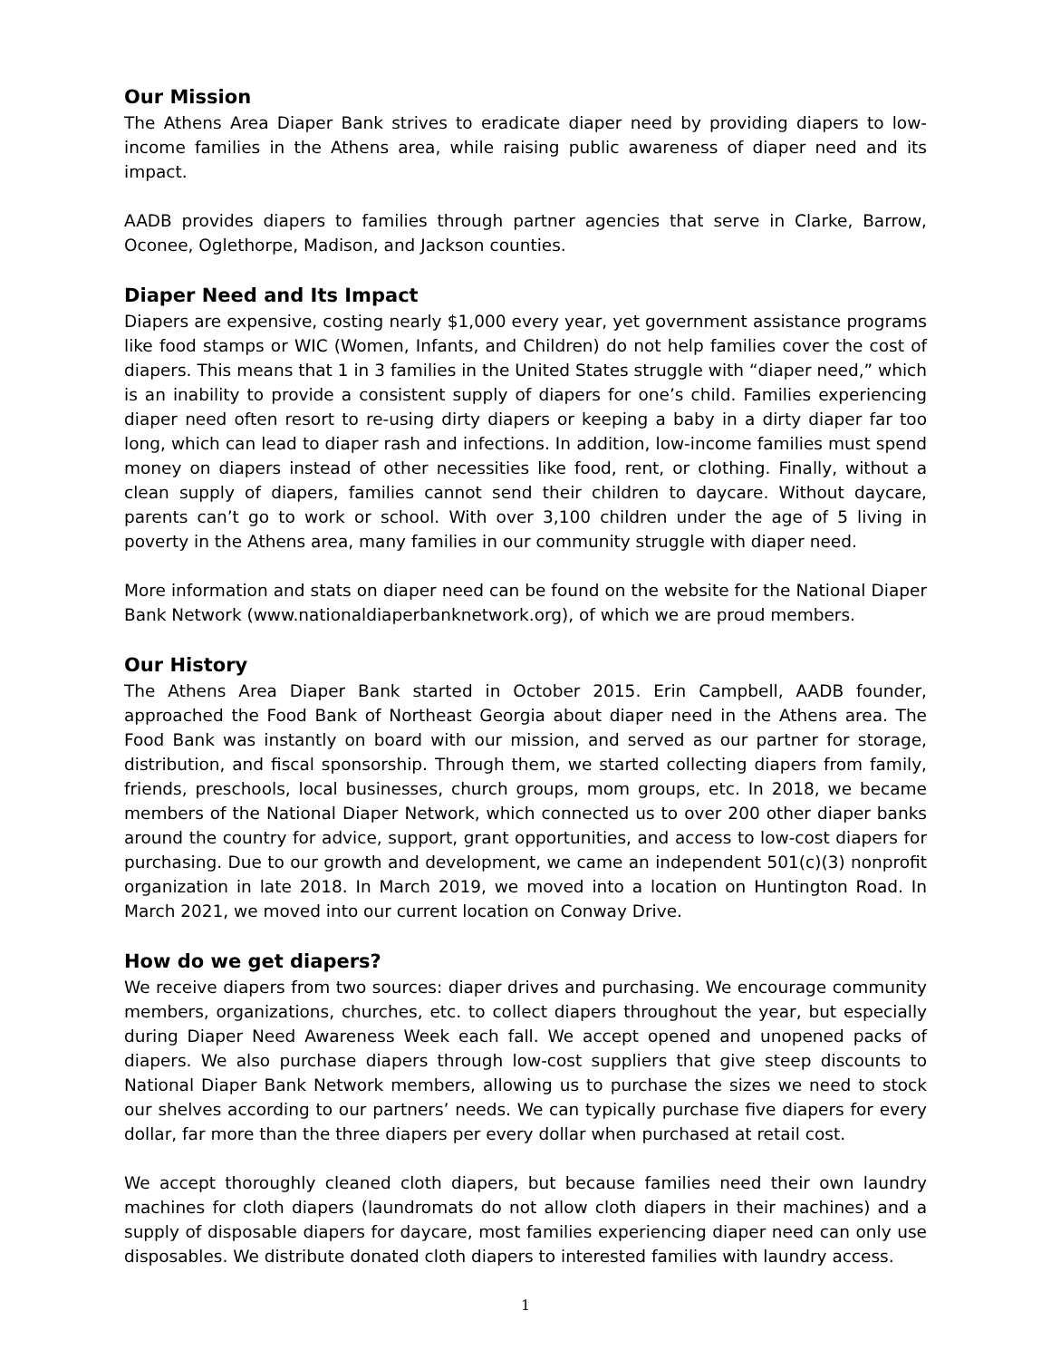Our Mission
The Athens Area Diaper Bank strives to eradicate diaper need by providing diapers to low-income families in the Athens area, while raising public awareness of diaper need and its impact.
AADB provides diapers to families through partner agencies that serve in Clarke, Barrow, Oconee, Oglethorpe, Madison, and Jackson counties.
Diaper Need and Its Impact
Diapers are expensive, costing nearly $1,000 every year, yet government assistance programs like food stamps or WIC (Women, Infants, and Children) do not help families cover the cost of diapers. This means that 1 in 3 families in the United States struggle with “diaper need,” which is an inability to provide a consistent supply of diapers for one’s child. Families experiencing diaper need often resort to re-using dirty diapers or keeping a baby in a dirty diaper far too long, which can lead to diaper rash and infections. In addition, low-income families must spend money on diapers instead of other necessities like food, rent, or clothing. Finally, without a clean supply of diapers, families cannot send their children to daycare. Without daycare, parents can’t go to work or school. With over 3,100 children under the age of 5 living in poverty in the Athens area, many families in our community struggle with diaper need.
More information and stats on diaper need can be found on the website for the National Diaper Bank Network (www.nationaldiaperbanknetwork.org), of which we are proud members.
Our History
The Athens Area Diaper Bank started in October 2015. Erin Campbell, AADB founder, approached the Food Bank of Northeast Georgia about diaper need in the Athens area. The Food Bank was instantly on board with our mission, and served as our partner for storage, distribution, and fiscal sponsorship. Through them, we started collecting diapers from family, friends, preschools, local businesses, church groups, mom groups, etc. In 2018, we became members of the National Diaper Network, which connected us to over 200 other diaper banks around the country for advice, support, grant opportunities, and access to low-cost diapers for purchasing. Due to our growth and development, we came an independent 501(c)(3) nonprofit organization in late 2018. In March 2019, we moved into a location on Huntington Road. In March 2021, we moved into our current location on Conway Drive.
How do we get diapers?
We receive diapers from two sources: diaper drives and purchasing. We encourage community members, organizations, churches, etc. to collect diapers throughout the year, but especially during Diaper Need Awareness Week each fall. We accept opened and unopened packs of diapers. We also purchase diapers through low-cost suppliers that give steep discounts to National Diaper Bank Network members, allowing us to purchase the sizes we need to stock our shelves according to our partners’ needs. We can typically purchase five diapers for every dollar, far more than the three diapers per every dollar when purchased at retail cost.
We accept thoroughly cleaned cloth diapers, but because families need their own laundry machines for cloth diapers (laundromats do not allow cloth diapers in their machines) and a supply of disposable diapers for daycare, most families experiencing diaper need can only use disposables. We distribute donated cloth diapers to interested families with laundry access.
1